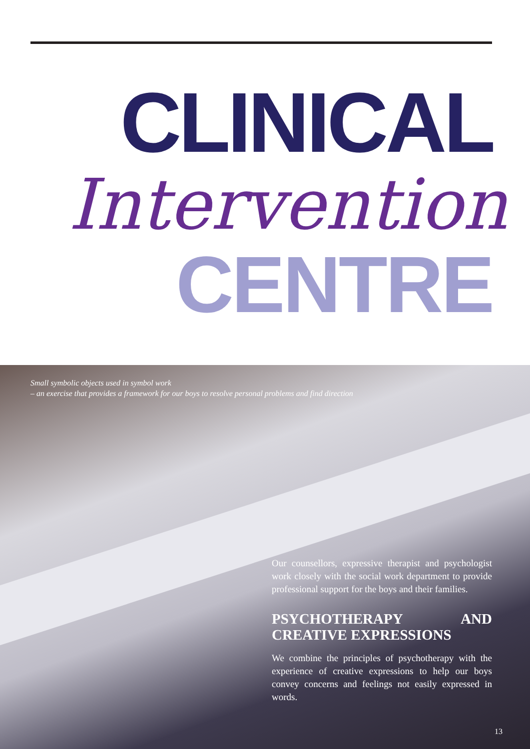CLINICAL
Intervention
CENTRE
Small symbolic objects used in symbol work
– an exercise that provides a framework for our boys to resolve personal problems and find direction
Our counsellors, expressive therapist and psychologist work closely with the social work department to provide professional support for the boys and their families.
PSYCHOTHERAPY AND CREATIVE EXPRESSIONS
We combine the principles of psychotherapy with the experience of creative expressions to help our boys convey concerns and feelings not easily expressed in words.
13